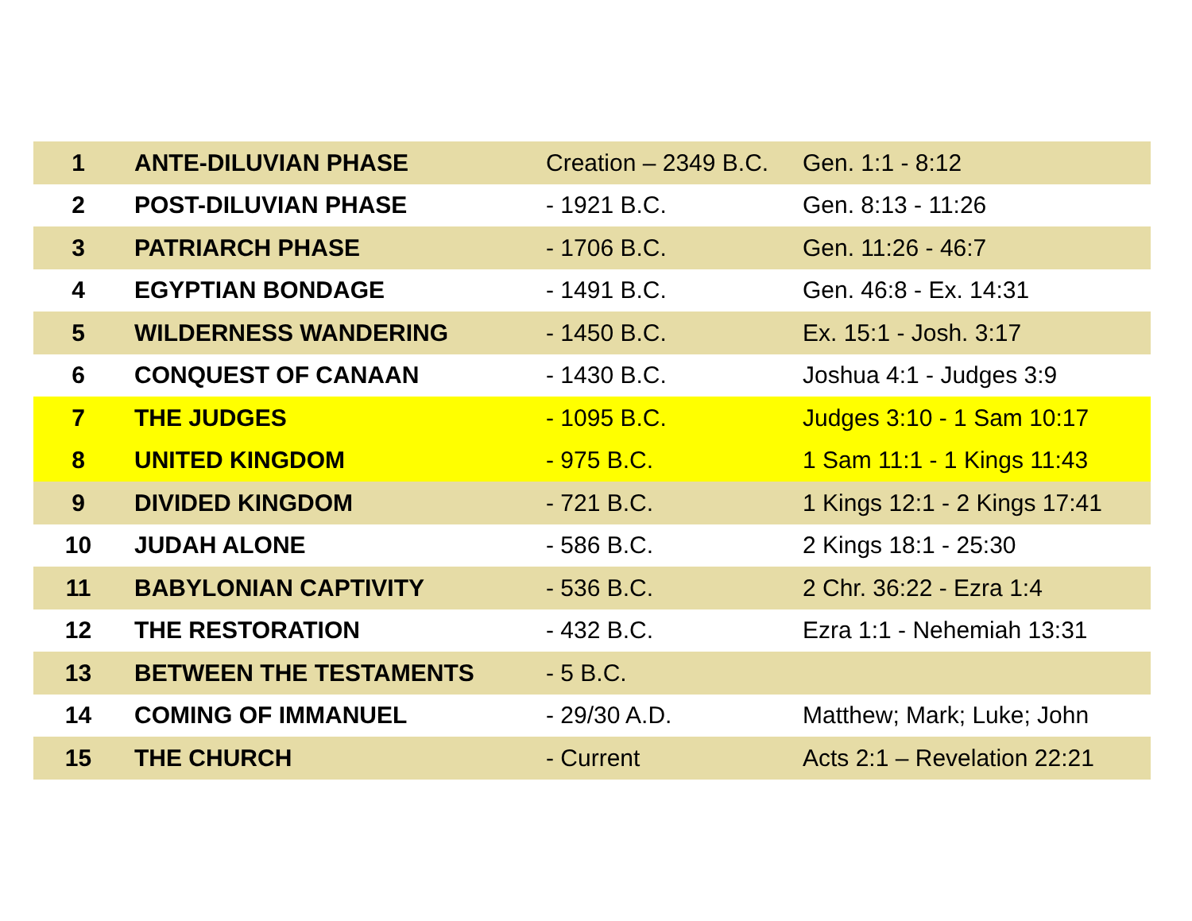| 1 | ANTE-DILUVIAN PHASE | Creation – 2349 B.C. | Gen. 1:1 - 8:12 |
| 2 | POST-DILUVIAN PHASE | - 1921 B.C. | Gen. 8:13 - 11:26 |
| 3 | PATRIARCH PHASE | - 1706 B.C. | Gen. 11:26 - 46:7 |
| 4 | EGYPTIAN BONDAGE | - 1491 B.C. | Gen. 46:8 - Ex. 14:31 |
| 5 | WILDERNESS WANDERING | - 1450 B.C. | Ex. 15:1 - Josh. 3:17 |
| 6 | CONQUEST OF CANAAN | - 1430 B.C. | Joshua 4:1 - Judges 3:9 |
| 7 | THE JUDGES | - 1095 B.C. | Judges 3:10 - 1 Sam 10:17 |
| 8 | UNITED KINGDOM | - 975 B.C. | 1 Sam 11:1 - 1 Kings 11:43 |
| 9 | DIVIDED KINGDOM | - 721 B.C. | 1 Kings 12:1 - 2 Kings 17:41 |
| 10 | JUDAH ALONE | - 586 B.C. | 2 Kings 18:1 - 25:30 |
| 11 | BABYLONIAN CAPTIVITY | - 536 B.C. | 2 Chr. 36:22 - Ezra 1:4 |
| 12 | THE RESTORATION | - 432 B.C. | Ezra 1:1 - Nehemiah 13:31 |
| 13 | BETWEEN THE TESTAMENTS | - 5 B.C. | |
| 14 | COMING OF IMMANUEL | - 29/30 A.D. | Matthew; Mark; Luke; John |
| 15 | THE CHURCH | - Current | Acts 2:1 – Revelation 22:21 |